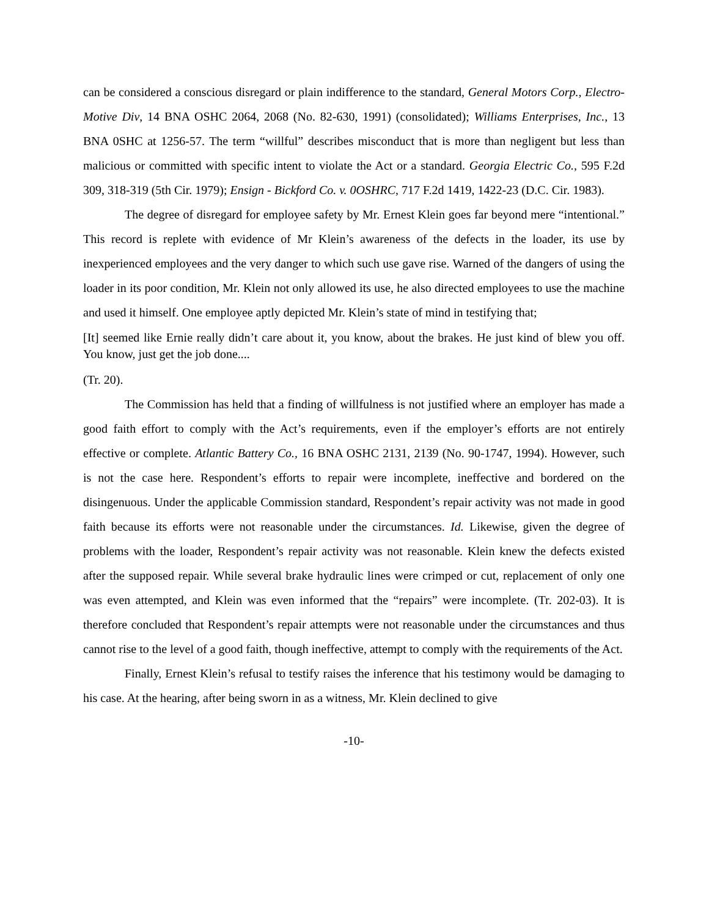can be considered a conscious disregard or plain indifference to the standard, General Motors Corp., Electro-Motive Div, 14 BNA OSHC 2064, 2068 (No. 82-630, 1991) (consolidated); Williams Enterprises, Inc., 13 BNA 0SHC at 1256-57. The term “willful” describes misconduct that is more than negligent but less than malicious or committed with specific intent to violate the Act or a standard. Georgia Electric Co., 595 F.2d 309, 318-319 (5th Cir. 1979); Ensign - Bickford Co. v. 0OSHRC, 717 F.2d 1419, 1422-23 (D.C. Cir. 1983).
The degree of disregard for employee safety by Mr. Ernest Klein goes far beyond mere “intentional.” This record is replete with evidence of Mr Klein’s awareness of the defects in the loader, its use by inexperienced employees and the very danger to which such use gave rise. Warned of the dangers of using the loader in its poor condition, Mr. Klein not only allowed its use, he also directed employees to use the machine and used it himself. One employee aptly depicted Mr. Klein’s state of mind in testifying that;
[It] seemed like Ernie really didn’t care about it, you know, about the brakes. He just kind of blew you off. You know, just get the job done....
(Tr. 20).
The Commission has held that a finding of willfulness is not justified where an employer has made a good faith effort to comply with the Act’s requirements, even if the employer’s efforts are not entirely effective or complete. Atlantic Battery Co., 16 BNA OSHC 2131, 2139 (No. 90-1747, 1994). However, such is not the case here. Respondent’s efforts to repair were incomplete, ineffective and bordered on the disingenuous. Under the applicable Commission standard, Respondent’s repair activity was not made in good faith because its efforts were not reasonable under the circumstances. Id. Likewise, given the degree of problems with the loader, Respondent’s repair activity was not reasonable. Klein knew the defects existed after the supposed repair. While several brake hydraulic lines were crimped or cut, replacement of only one was even attempted, and Klein was even informed that the “repairs” were incomplete. (Tr. 202-03). It is therefore concluded that Respondent’s repair attempts were not reasonable under the circumstances and thus cannot rise to the level of a good faith, though ineffective, attempt to comply with the requirements of the Act.
Finally, Ernest Klein’s refusal to testify raises the inference that his testimony would be damaging to his case. At the hearing, after being sworn in as a witness, Mr. Klein declined to give
-10-